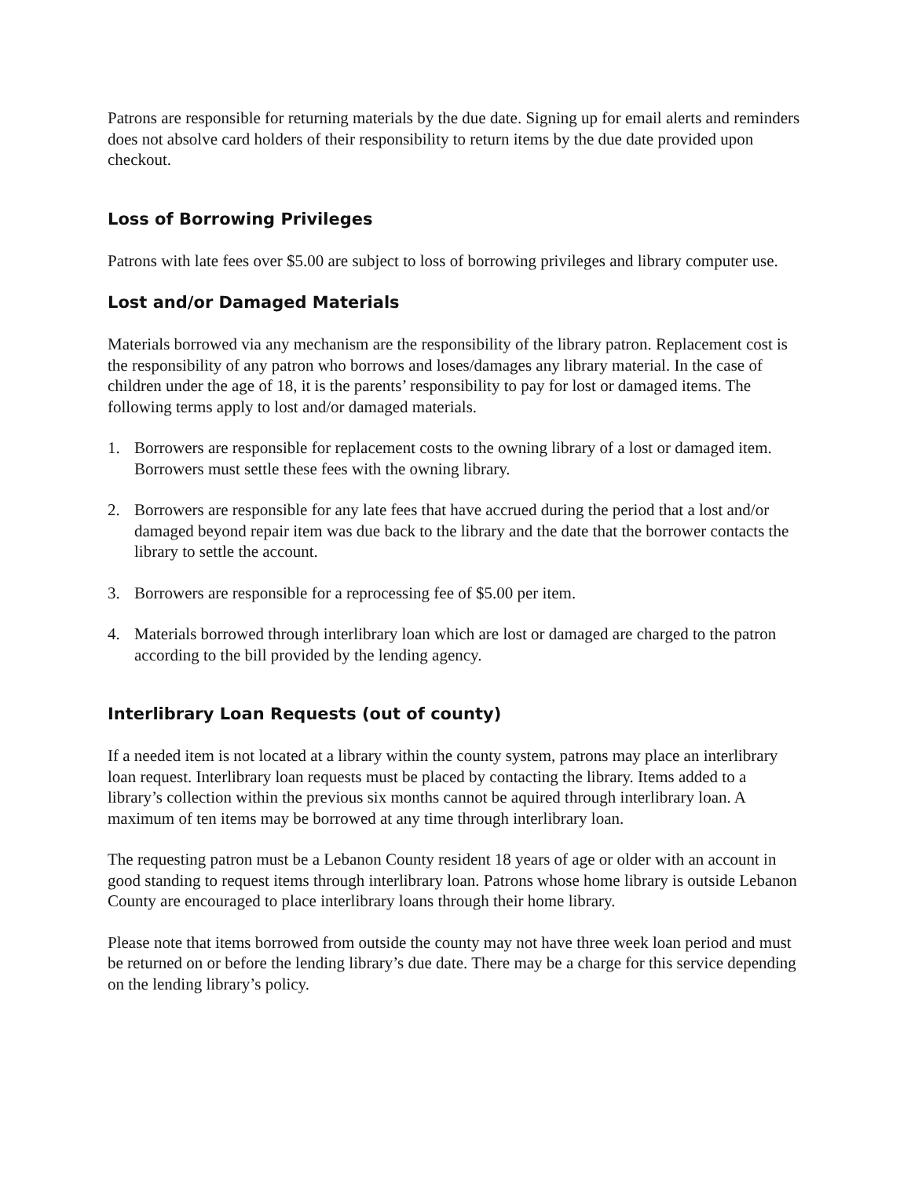Patrons are responsible for returning materials by the due date. Signing up for email alerts and reminders does not absolve card holders of their responsibility to return items by the due date provided upon checkout.
Loss of Borrowing Privileges
Patrons with late fees over $5.00 are subject to loss of borrowing privileges and library computer use.
Lost and/or Damaged Materials
Materials borrowed via any mechanism are the responsibility of the library patron. Replacement cost is the responsibility of any patron who borrows and loses/damages any library material. In the case of children under the age of 18, it is the parents’ responsibility to pay for lost or damaged items. The following terms apply to lost and/or damaged materials.
1. Borrowers are responsible for replacement costs to the owning library of a lost or damaged item. Borrowers must settle these fees with the owning library.
2. Borrowers are responsible for any late fees that have accrued during the period that a lost and/or damaged beyond repair item was due back to the library and the date that the borrower contacts the library to settle the account.
3. Borrowers are responsible for a reprocessing fee of $5.00 per item.
4. Materials borrowed through interlibrary loan which are lost or damaged are charged to the patron according to the bill provided by the lending agency.
Interlibrary Loan Requests (out of county)
If a needed item is not located at a library within the county system, patrons may place an interlibrary loan request. Interlibrary loan requests must be placed by contacting the library. Items added to a library’s collection within the previous six months cannot be aquired through interlibrary loan. A maximum of ten items may be borrowed at any time through interlibrary loan.
The requesting patron must be a Lebanon County resident 18 years of age or older with an account in good standing to request items through interlibrary loan. Patrons whose home library is outside Lebanon County are encouraged to place interlibrary loans through their home library.
Please note that items borrowed from outside the county may not have three week loan period and must be returned on or before the lending library’s due date. There may be a charge for this service depending on the lending library’s policy.